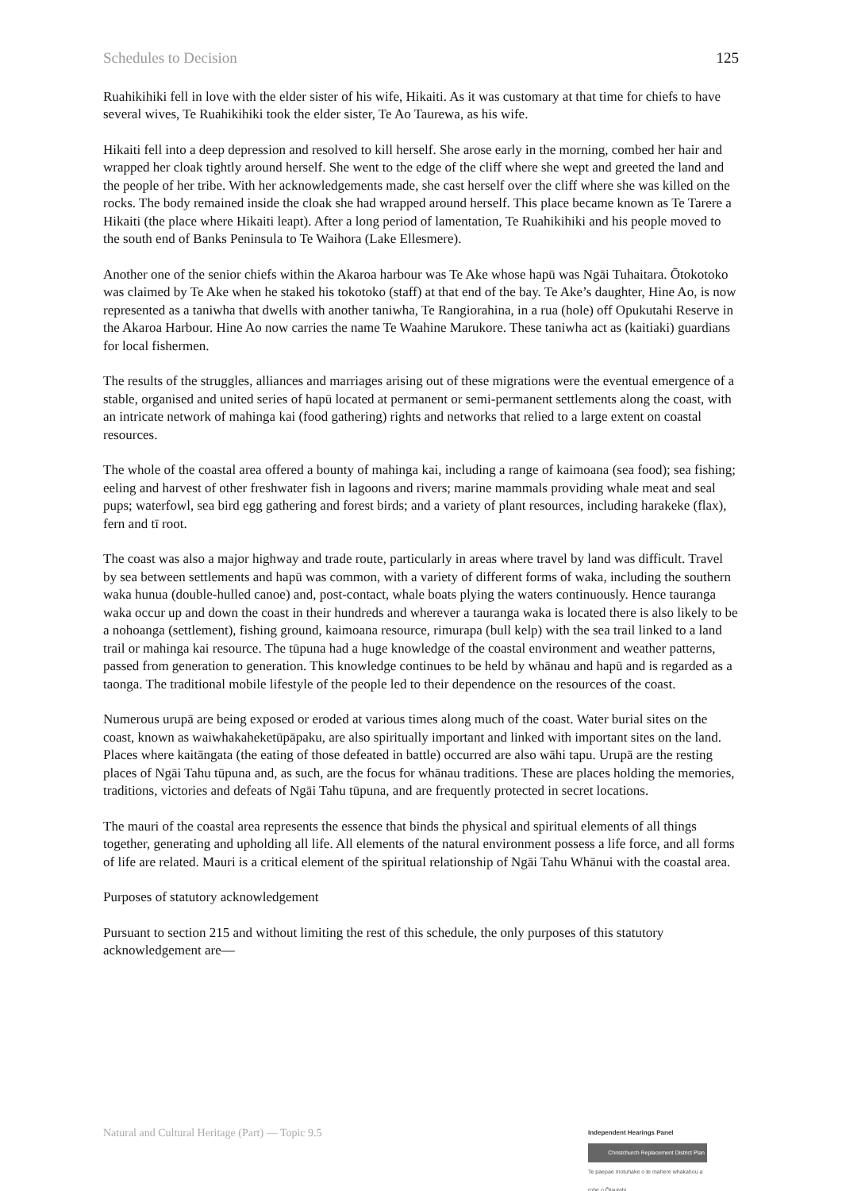Schedules to Decision 125
Ruahikihiki fell in love with the elder sister of his wife, Hikaiti. As it was customary at that time for chiefs to have several wives, Te Ruahikihiki took the elder sister, Te Ao Taurewa, as his wife.
Hikaiti fell into a deep depression and resolved to kill herself. She arose early in the morning, combed her hair and wrapped her cloak tightly around herself. She went to the edge of the cliff where she wept and greeted the land and the people of her tribe. With her acknowledgements made, she cast herself over the cliff where she was killed on the rocks. The body remained inside the cloak she had wrapped around herself. This place became known as Te Tarere a Hikaiti (the place where Hikaiti leapt). After a long period of lamentation, Te Ruahikihiki and his people moved to the south end of Banks Peninsula to Te Waihora (Lake Ellesmere).
Another one of the senior chiefs within the Akaroa harbour was Te Ake whose hapū was Ngāi Tuhaitara. Ōtokotoko was claimed by Te Ake when he staked his tokotoko (staff) at that end of the bay. Te Ake’s daughter, Hine Ao, is now represented as a taniwha that dwells with another taniwha, Te Rangiorahina, in a rua (hole) off Opukutahi Reserve in the Akaroa Harbour. Hine Ao now carries the name Te Waahine Marukore. These taniwha act as (kaitiaki) guardians for local fishermen.
The results of the struggles, alliances and marriages arising out of these migrations were the eventual emergence of a stable, organised and united series of hapū located at permanent or semi-permanent settlements along the coast, with an intricate network of mahinga kai (food gathering) rights and networks that relied to a large extent on coastal resources.
The whole of the coastal area offered a bounty of mahinga kai, including a range of kaimoana (sea food); sea fishing; eeling and harvest of other freshwater fish in lagoons and rivers; marine mammals providing whale meat and seal pups; waterfowl, sea bird egg gathering and forest birds; and a variety of plant resources, including harakeke (flax), fern and tī root.
The coast was also a major highway and trade route, particularly in areas where travel by land was difficult. Travel by sea between settlements and hapū was common, with a variety of different forms of waka, including the southern waka hunua (double-hulled canoe) and, post-contact, whale boats plying the waters continuously. Hence tauranga waka occur up and down the coast in their hundreds and wherever a tauranga waka is located there is also likely to be a nohoanga (settlement), fishing ground, kaimoana resource, rimurapa (bull kelp) with the sea trail linked to a land trail or mahinga kai resource. The tūpuna had a huge knowledge of the coastal environment and weather patterns, passed from generation to generation. This knowledge continues to be held by whānau and hapū and is regarded as a taonga. The traditional mobile lifestyle of the people led to their dependence on the resources of the coast.
Numerous urupā are being exposed or eroded at various times along much of the coast. Water burial sites on the coast, known as waiwhakaheketūpāpaku, are also spiritually important and linked with important sites on the land. Places where kaitāngata (the eating of those defeated in battle) occurred are also wāhi tapu. Urupā are the resting places of Ngāi Tahu tūpuna and, as such, are the focus for whānau traditions. These are places holding the memories, traditions, victories and defeats of Ngāi Tahu tūpuna, and are frequently protected in secret locations.
The mauri of the coastal area represents the essence that binds the physical and spiritual elements of all things together, generating and upholding all life. All elements of the natural environment possess a life force, and all forms of life are related. Mauri is a critical element of the spiritual relationship of Ngāi Tahu Whānui with the coastal area.
Purposes of statutory acknowledgement
Pursuant to section 215 and without limiting the rest of this schedule, the only purposes of this statutory acknowledgement are—
Natural and Cultural Heritage (Part) — Topic 9.5
Independent Hearings Panel
Christchurch Replacement District Plan
Te paepae motuhake o te mahere whakahou a rohe o Ōtautahi